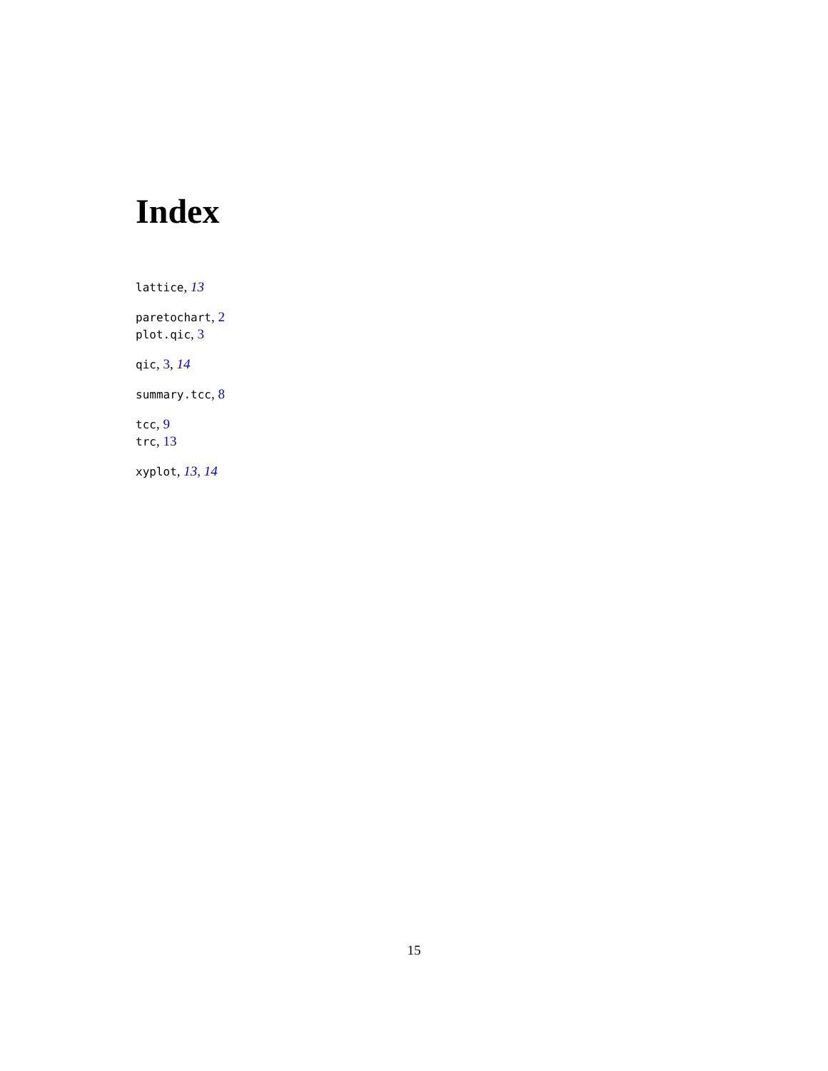Index
lattice, 13
paretochart, 2
plot.qic, 3
qic, 3, 14
summary.tcc, 8
tcc, 9
trc, 13
xyplot, 13, 14
15